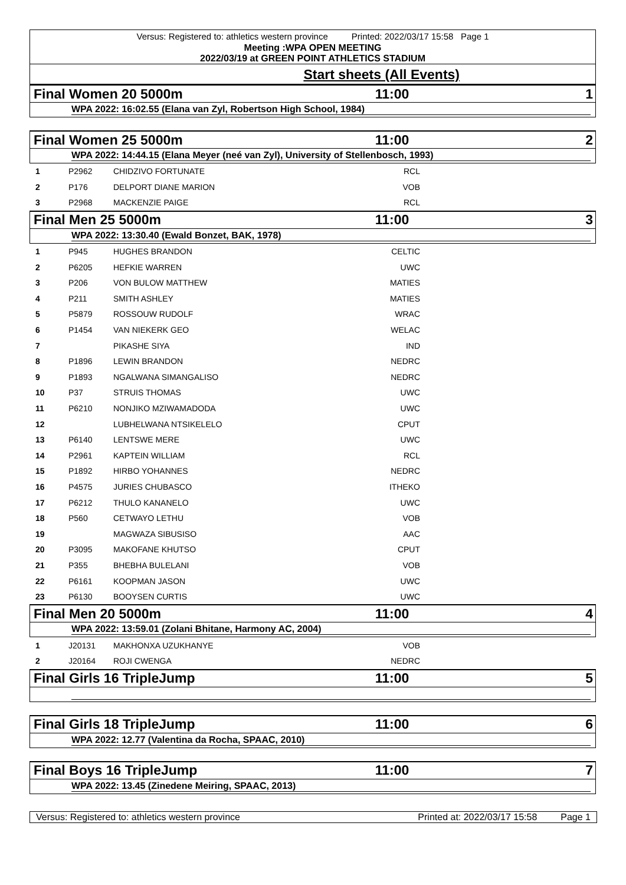Versus: Registered to: athletics western province Printed: 2022/03/17 15:58 Page 1
Meeting :WPA OPEN MEETING
2022/03/19 at GREEN POINT ATHLETICS STADIUM
Start sheets (All Events)
Final Women 20 5000m 11:00 1
WPA 2022: 16:02.55 (Elana van Zyl, Robertson High School, 1984)
Final Women 25 5000m 11:00 2
WPA 2022: 14:44.15 (Elana Meyer (neé van Zyl), University of Stellenbosch, 1993)
| 1 | P2962 | CHIDZIVO FORTUNATE | RCL | |
| 2 | P176 | DELPORT DIANE MARION | VOB | |
| 3 | P2968 | MACKENZIE PAIGE | RCL | |
Final Men 25 5000m 11:00 3
WPA 2022: 13:30.40 (Ewald Bonzet, BAK, 1978)
| 1 | P945 | HUGHES BRANDON | CELTIC | |
| 2 | P6205 | HEFKIE WARREN | UWC | |
| 3 | P206 | VON BULOW MATTHEW | MATIES | |
| 4 | P211 | SMITH ASHLEY | MATIES | |
| 5 | P5879 | ROSSOUW RUDOLF | WRAC | |
| 6 | P1454 | VAN NIEKERK GEO | WELAC | |
| 7 | | PIKASHE SIYA | IND | |
| 8 | P1896 | LEWIN BRANDON | NEDRC | |
| 9 | P1893 | NGALWANA SIMANGALISO | NEDRC | |
| 10 | P37 | STRUIS THOMAS | UWC | |
| 11 | P6210 | NONJIKO MZIWAMADODA | UWC | |
| 12 | | LUBHELWANA NTSIKELELO | CPUT | |
| 13 | P6140 | LENTSWE MERE | UWC | |
| 14 | P2961 | KAPTEIN WILLIAM | RCL | |
| 15 | P1892 | HIRBO YOHANNES | NEDRC | |
| 16 | P4575 | JURIES CHUBASCO | ITHEKO | |
| 17 | P6212 | THULO KANANELO | UWC | |
| 18 | P560 | CETWAYO LETHU | VOB | |
| 19 | | MAGWAZA SIBUSISO | AAC | |
| 20 | P3095 | MAKOFANE KHUTSO | CPUT | |
| 21 | P355 | BHEBHA BULELANI | VOB | |
| 22 | P6161 | KOOPMAN JASON | UWC | |
| 23 | P6130 | BOOYSEN CURTIS | UWC | |
Final Men 20 5000m 11:00 4
WPA 2022: 13:59.01 (Zolani Bhitane, Harmony AC, 2004)
| 1 | J20131 | MAKHONXA UZUKHANYE | VOB | |
| 2 | J20164 | ROJI CWENGA | NEDRC | |
Final Girls 16 TripleJump 11:00 5
Final Girls 18 TripleJump 11:00 6
WPA 2022: 12.77 (Valentina da Rocha, SPAAC, 2010)
Final Boys 16 TripleJump 11:00 7
WPA 2022: 13.45 (Zinedene Meiring, SPAAC, 2013)
Versus: Registered to: athletics western province Printed at: 2022/03/17 15:58 Page 1